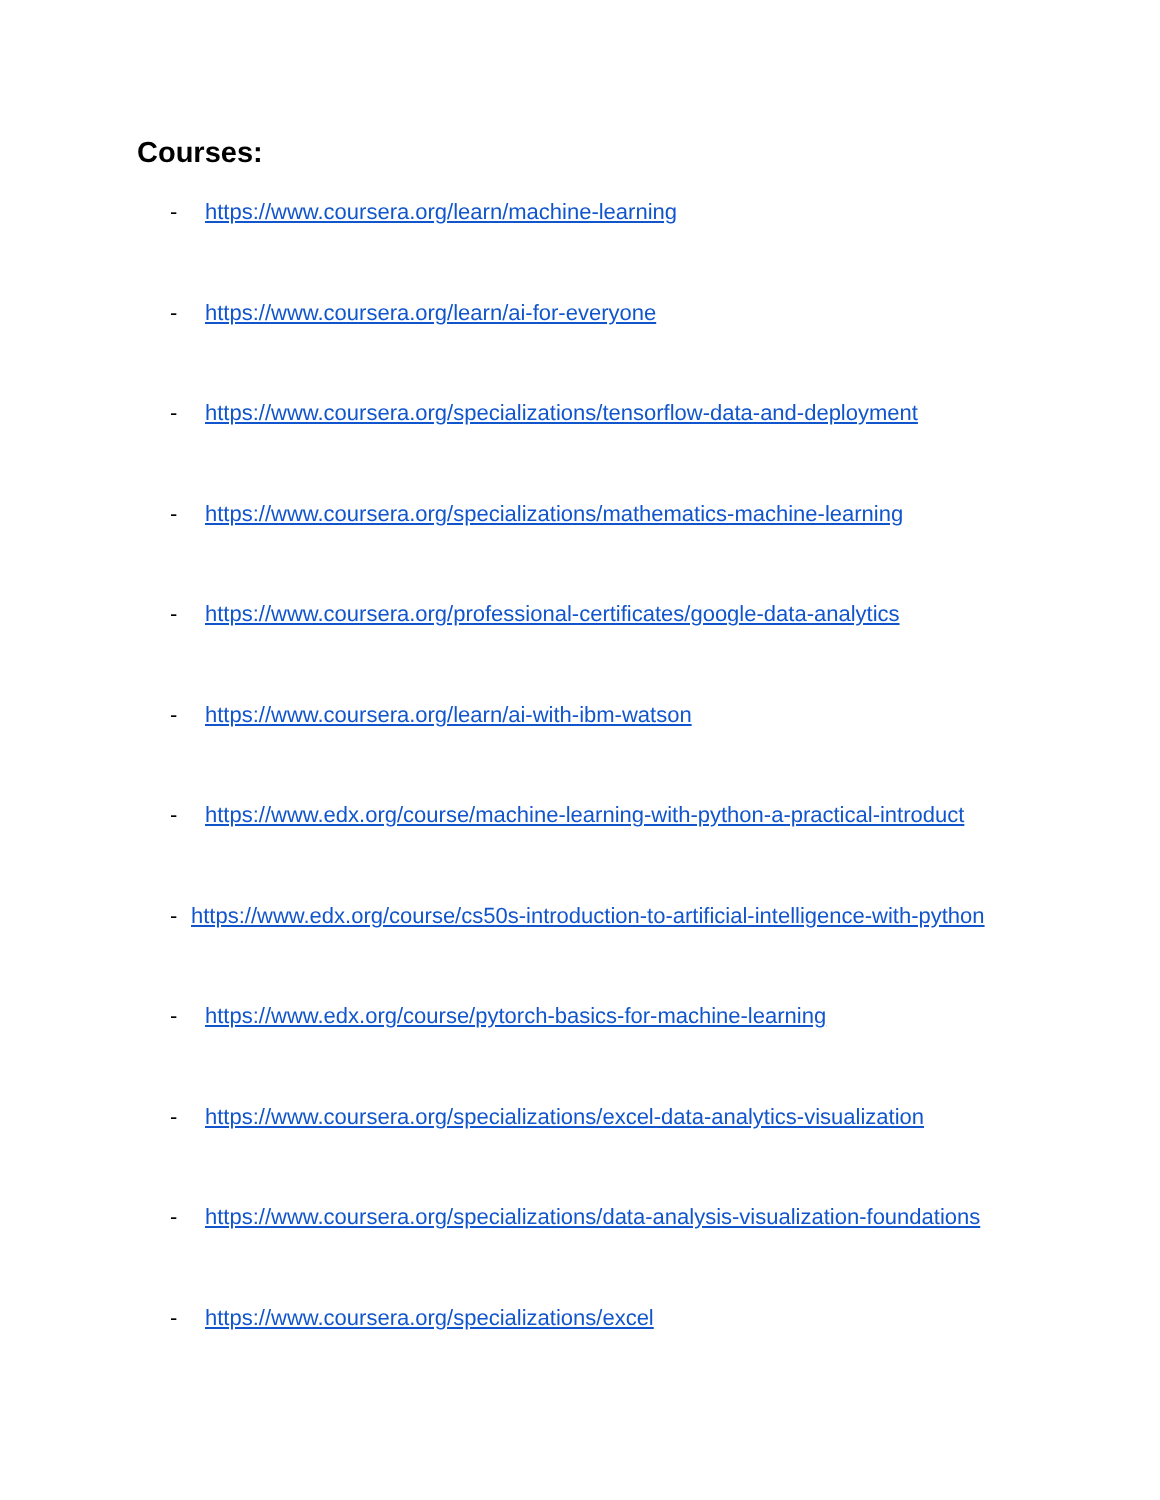Courses:
- https://www.coursera.org/learn/machine-learning
- https://www.coursera.org/learn/ai-for-everyone
- https://www.coursera.org/specializations/tensorflow-data-and-deployment
- https://www.coursera.org/specializations/mathematics-machine-learning
- https://www.coursera.org/professional-certificates/google-data-analytics
- https://www.coursera.org/learn/ai-with-ibm-watson
- https://www.edx.org/course/machine-learning-with-python-a-practical-introduct
- https://www.edx.org/course/cs50s-introduction-to-artificial-intelligence-with-python
- https://www.edx.org/course/pytorch-basics-for-machine-learning
- https://www.coursera.org/specializations/excel-data-analytics-visualization
- https://www.coursera.org/specializations/data-analysis-visualization-foundations
- https://www.coursera.org/specializations/excel